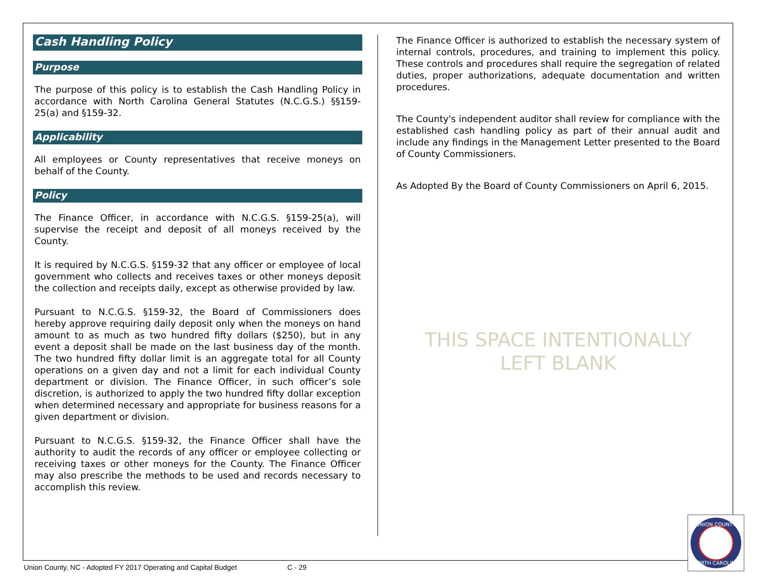Cash Handling Policy
Purpose
The purpose of this policy is to establish the Cash Handling Policy in accordance with North Carolina General Statutes (N.C.G.S.) §§159-25(a) and §159-32.
Applicability
All employees or County representatives that receive moneys on behalf of the County.
Policy
The Finance Officer, in accordance with N.C.G.S. §159-25(a), will supervise the receipt and deposit of all moneys received by the County.
It is required by N.C.G.S. §159-32 that any officer or employee of local government who collects and receives taxes or other moneys deposit the collection and receipts daily, except as otherwise provided by law.
Pursuant to N.C.G.S. §159-32, the Board of Commissioners does hereby approve requiring daily deposit only when the moneys on hand amount to as much as two hundred fifty dollars ($250), but in any event a deposit shall be made on the last business day of the month. The two hundred fifty dollar limit is an aggregate total for all County operations on a given day and not a limit for each individual County department or division. The Finance Officer, in such officer’s sole discretion, is authorized to apply the two hundred fifty dollar exception when determined necessary and appropriate for business reasons for a given department or division.
Pursuant to N.C.G.S. §159-32, the Finance Officer shall have the authority to audit the records of any officer or employee collecting or receiving taxes or other moneys for the County. The Finance Officer may also prescribe the methods to be used and records necessary to accomplish this review.
The Finance Officer is authorized to establish the necessary system of internal controls, procedures, and training to implement this policy. These controls and procedures shall require the segregation of related duties, proper authorizations, adequate documentation and written procedures.
The County's independent auditor shall review for compliance with the established cash handling policy as part of their annual audit and include any findings in the Management Letter presented to the Board of County Commissioners.
As Adopted By the Board of County Commissioners on April 6, 2015.
THIS SPACE INTENTIONALLY
LEFT BLANK
UNION COUNTY
NORTH CAROLINA
Union County, NC - Adopted FY 2017 Operating and Capital Budget C - 29